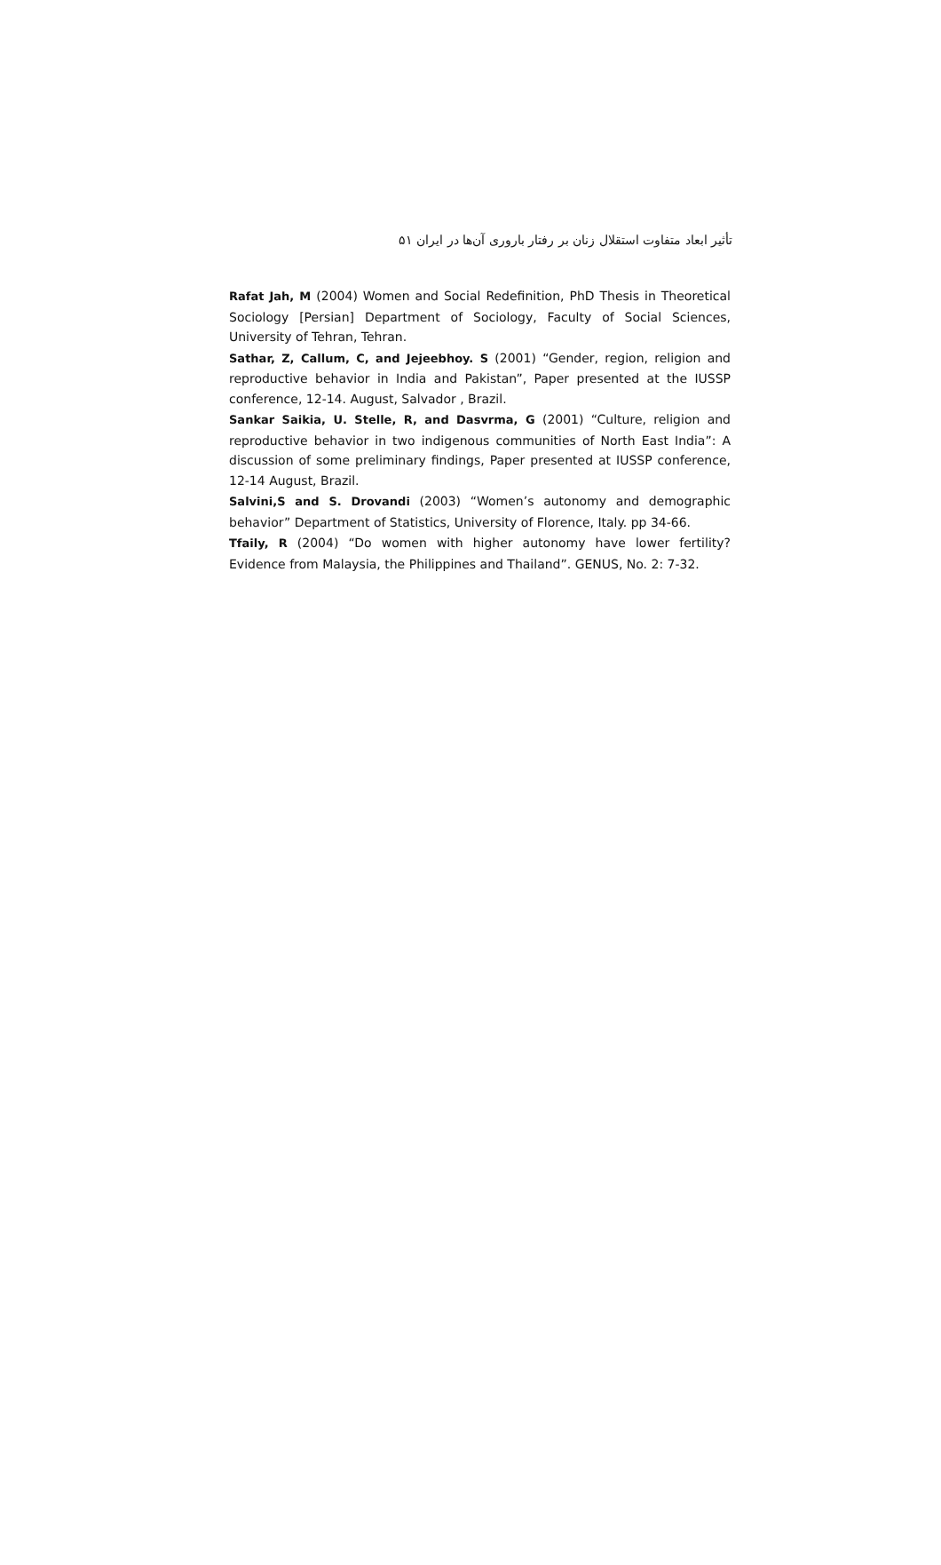تأثیر ابعاد متفاوت استقلال زنان بر رفتار باروری آن‌ها در ایران ۵۱
Rafat Jah, M (2004) Women and Social Redefinition, PhD Thesis in Theoretical Sociology [Persian] Department of Sociology, Faculty of Social Sciences, University of Tehran, Tehran.
Sathar, Z, Callum, C, and Jejeebhoy. S (2001) “Gender, region, religion and reproductive behavior in India and Pakistan”, Paper presented at the IUSSP conference, 12-14. August, Salvador , Brazil.
Sankar Saikia, U. Stelle, R, and Dasvrma, G (2001) “Culture, religion and reproductive behavior in two indigenous communities of North East India”: A discussion of some preliminary findings, Paper presented at IUSSP conference, 12-14 August, Brazil.
Salvini,S and S. Drovandi (2003) “Women’s autonomy and demographic behavior” Department of Statistics, University of Florence, Italy. pp 34-66.
Tfaily, R (2004) “Do women with higher autonomy have lower fertility? Evidence from Malaysia, the Philippines and Thailand”. GENUS, No. 2: 7-32.